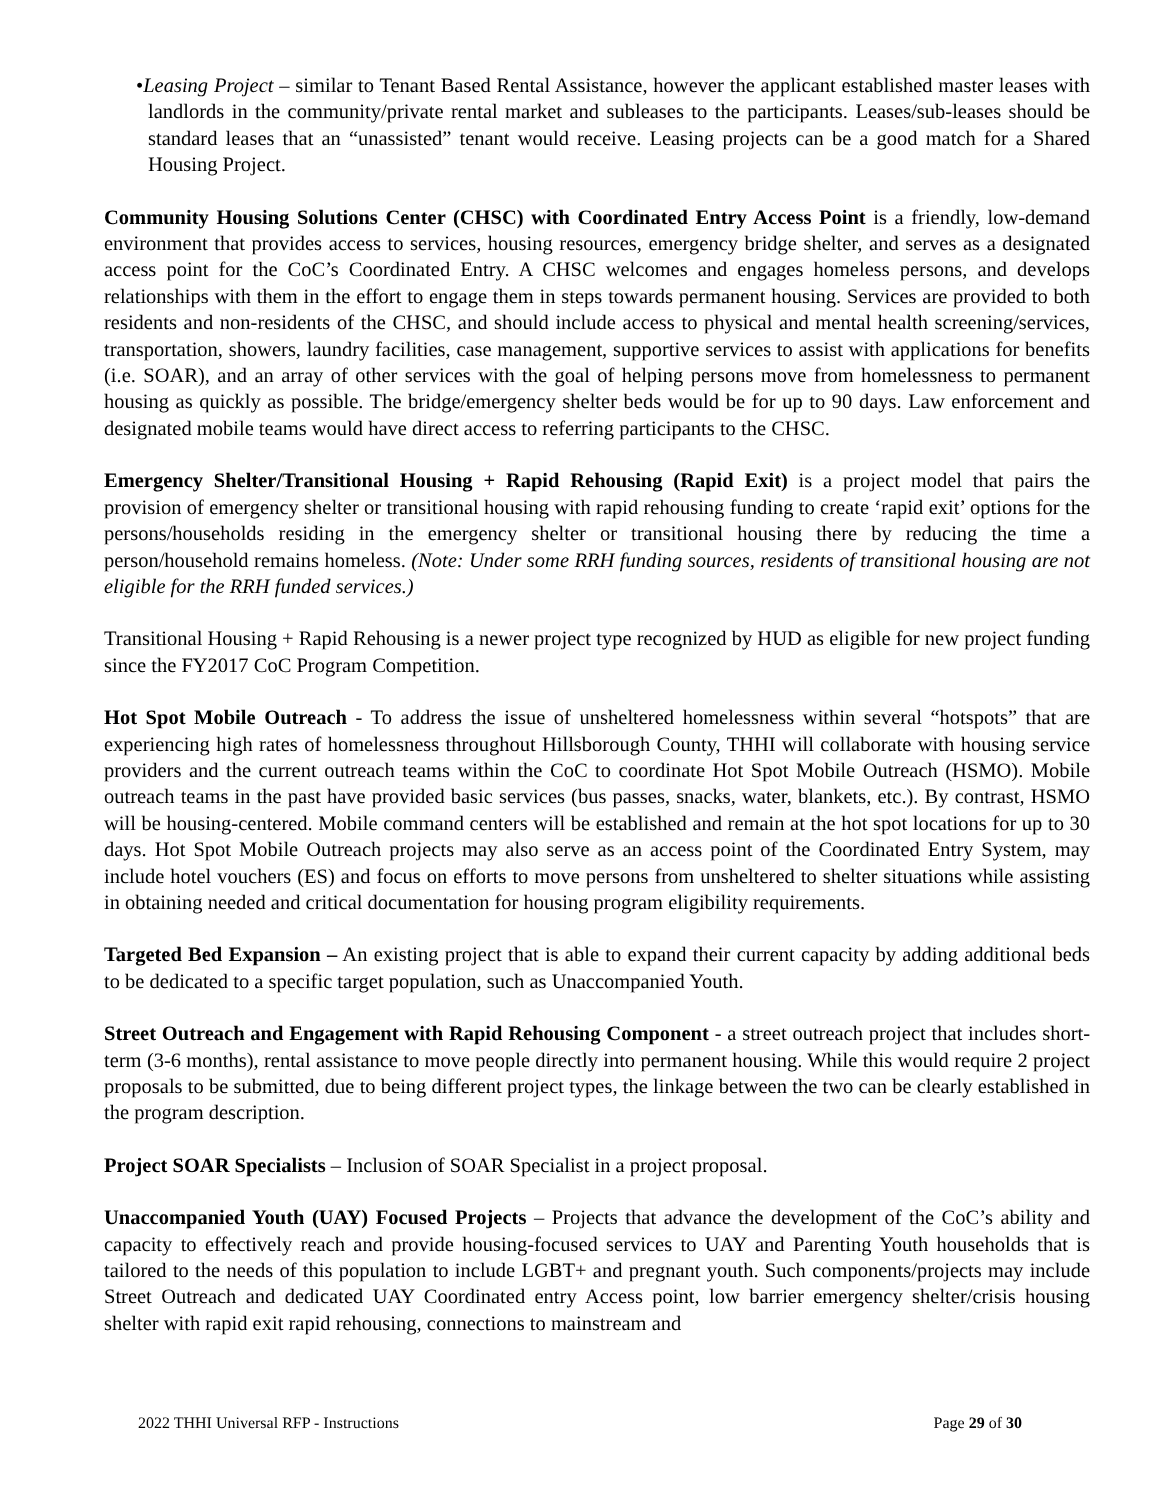•Leasing Project – similar to Tenant Based Rental Assistance, however the applicant established master leases with landlords in the community/private rental market and subleases to the participants. Leases/sub-leases should be standard leases that an “unassisted” tenant would receive. Leasing projects can be a good match for a Shared Housing Project.
Community Housing Solutions Center (CHSC) with Coordinated Entry Access Point is a friendly, low-demand environment that provides access to services, housing resources, emergency bridge shelter, and serves as a designated access point for the CoC’s Coordinated Entry. A CHSC welcomes and engages homeless persons, and develops relationships with them in the effort to engage them in steps towards permanent housing. Services are provided to both residents and non-residents of the CHSC, and should include access to physical and mental health screening/services, transportation, showers, laundry facilities, case management, supportive services to assist with applications for benefits (i.e. SOAR), and an array of other services with the goal of helping persons move from homelessness to permanent housing as quickly as possible. The bridge/emergency shelter beds would be for up to 90 days. Law enforcement and designated mobile teams would have direct access to referring participants to the CHSC.
Emergency Shelter/Transitional Housing + Rapid Rehousing (Rapid Exit) is a project model that pairs the provision of emergency shelter or transitional housing with rapid rehousing funding to create ‘rapid exit’ options for the persons/households residing in the emergency shelter or transitional housing there by reducing the time a person/household remains homeless. (Note: Under some RRH funding sources, residents of transitional housing are not eligible for the RRH funded services.)
Transitional Housing + Rapid Rehousing is a newer project type recognized by HUD as eligible for new project funding since the FY2017 CoC Program Competition.
Hot Spot Mobile Outreach - To address the issue of unsheltered homelessness within several “hotspots” that are experiencing high rates of homelessness throughout Hillsborough County, THHI will collaborate with housing service providers and the current outreach teams within the CoC to coordinate Hot Spot Mobile Outreach (HSMO). Mobile outreach teams in the past have provided basic services (bus passes, snacks, water, blankets, etc.). By contrast, HSMO will be housing-centered. Mobile command centers will be established and remain at the hot spot locations for up to 30 days. Hot Spot Mobile Outreach projects may also serve as an access point of the Coordinated Entry System, may include hotel vouchers (ES) and focus on efforts to move persons from unsheltered to shelter situations while assisting in obtaining needed and critical documentation for housing program eligibility requirements.
Targeted Bed Expansion – An existing project that is able to expand their current capacity by adding additional beds to be dedicated to a specific target population, such as Unaccompanied Youth.
Street Outreach and Engagement with Rapid Rehousing Component - a street outreach project that includes short-term (3-6 months), rental assistance to move people directly into permanent housing. While this would require 2 project proposals to be submitted, due to being different project types, the linkage between the two can be clearly established in the program description.
Project SOAR Specialists – Inclusion of SOAR Specialist in a project proposal.
Unaccompanied Youth (UAY) Focused Projects – Projects that advance the development of the CoC’s ability and capacity to effectively reach and provide housing-focused services to UAY and Parenting Youth households that is tailored to the needs of this population to include LGBT+ and pregnant youth. Such components/projects may include Street Outreach and dedicated UAY Coordinated entry Access point, low barrier emergency shelter/crisis housing shelter with rapid exit rapid rehousing, connections to mainstream and
2022 THHI Universal RFP - Instructions Page 29 of 30